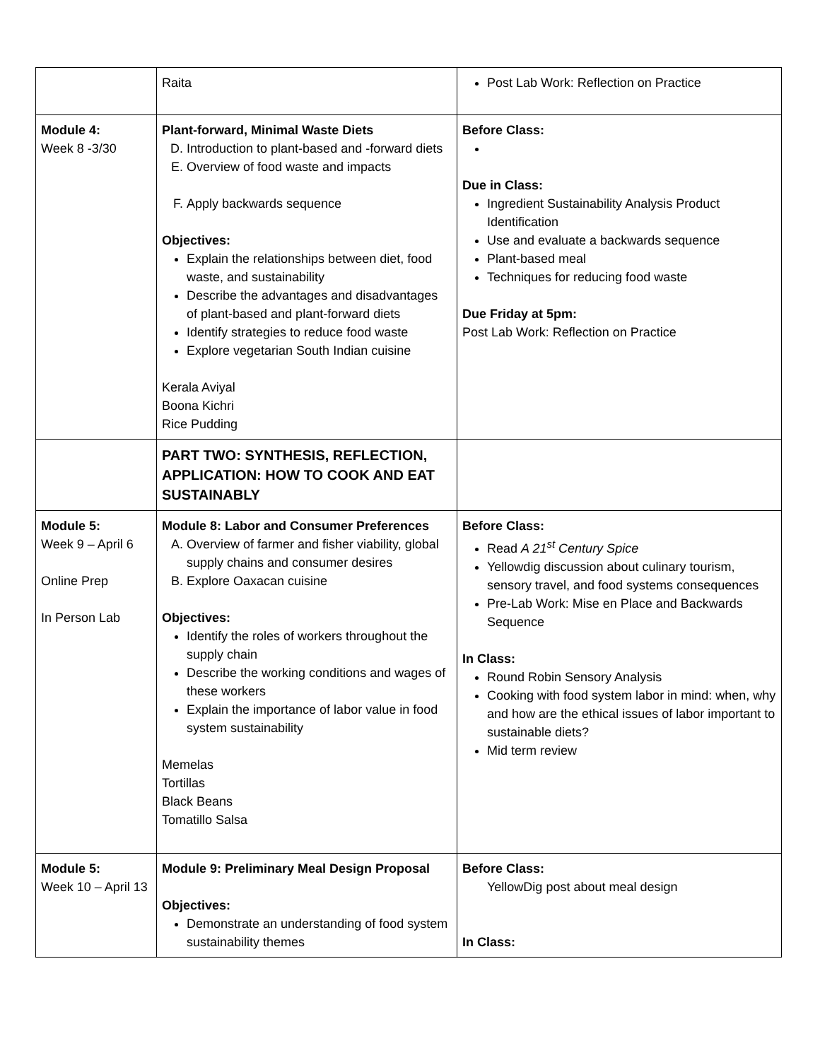| | Raita | Post Lab Work: Reflection on Practice |
| Module 4: Week 8 -3/30 | Plant-forward, Minimal Waste Diets D. Introduction to plant-based and -forward diets E. Overview of food waste and impacts F. Apply backwards sequence Objectives: Explain the relationships between diet, food waste, and sustainability Describe the advantages and disadvantages of plant-based and plant-forward diets Identify strategies to reduce food waste Explore vegetarian South Indian cuisine Kerala Aviyal Boona Kichri Rice Pudding | Before Class: Due in Class: Ingredient Sustainability Analysis Product Identification Use and evaluate a backwards sequence Plant-based meal Techniques for reducing food waste Due Friday at 5pm: Post Lab Work: Reflection on Practice |
| | PART TWO: SYNTHESIS, REFLECTION, APPLICATION: HOW TO COOK AND EAT SUSTAINABLY | |
| Module 5: Week 9 – April 6 Online Prep In Person Lab | Module 8: Labor and Consumer Preferences A. Overview of farmer and fisher viability, global supply chains and consumer desires B. Explore Oaxacan cuisine Objectives: Identify the roles of workers throughout the supply chain Describe the working conditions and wages of these workers Explain the importance of labor value in food system sustainability Memelas Tortillas Black Beans Tomatillo Salsa | Before Class: Read A 21<sup>st</sup> Century Spice Yellowdig discussion about culinary tourism, sensory travel, and food systems consequences Pre-Lab Work: Mise en Place and Backwards Sequence In Class: Round Robin Sensory Analysis Cooking with food system labor in mind: when, why and how are the ethical issues of labor important to sustainable diets? Mid term review |
| Module 5: Week 10 – April 13 | Module 9: Preliminary Meal Design Proposal Objectives: Demonstrate an understanding of food system sustainability themes | Before Class: YellowDig post about meal design In Class: |